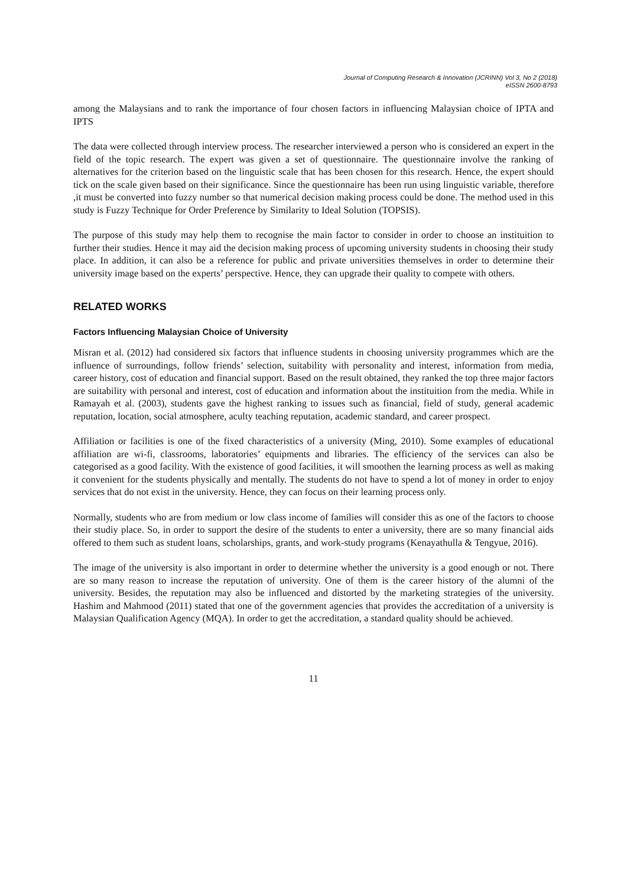Journal of Computing Research & Innovation (JCRINN) Vol 3, No 2 (2018)
eISSN 2600-8793
among the Malaysians and to rank the importance of four chosen factors in influencing Malaysian choice of IPTA and IPTS
The data were collected through interview process. The researcher interviewed a person who is considered an expert in the field of the topic research. The expert was given a set of questionnaire. The questionnaire involve the ranking of alternatives for the criterion based on the linguistic scale that has been chosen for this research. Hence, the expert should tick on the scale given based on their significance. Since the questionnaire has been run using linguistic variable, therefore ,it must be converted into fuzzy number so that numerical decision making process could be done. The method used in this study is Fuzzy Technique for Order Preference by Similarity to Ideal Solution (TOPSIS).
The purpose of this study may help them to recognise the main factor to consider in order to choose an instituition to further their studies. Hence it may aid the decision making process of upcoming university students in choosing their study place. In addition, it can also be a reference for public and private universities themselves in order to determine their university image based on the experts’ perspective. Hence, they can upgrade their quality to compete with others.
RELATED WORKS
Factors Influencing Malaysian Choice of University
Misran et al. (2012) had considered six factors that influence students in choosing university programmes which are the influence of surroundings, follow friends’ selection, suitability with personality and interest, information from media, career history, cost of education and financial support. Based on the result obtained, they ranked the top three major factors are suitability with personal and interest, cost of education and information about the instituition from the media. While in Ramayah et al. (2003), students gave the highest ranking to issues such as financial, field of study, general academic reputation, location, social atmosphere, aculty teaching reputation, academic standard, and career prospect.
Affiliation or facilities is one of the fixed characteristics of a university (Ming, 2010). Some examples of educational affiliation are wi-fi, classrooms, laboratories’ equipments and libraries. The efficiency of the services can also be categorised as a good facility. With the existence of good facilities, it will smoothen the learning process as well as making it convenient for the students physically and mentally. The students do not have to spend a lot of money in order to enjoy services that do not exist in the university. Hence, they can focus on their learning process only.
Normally, students who are from medium or low class income of families will consider this as one of the factors to choose their studiy place. So, in order to support the desire of the students to enter a university, there are so many financial aids offered to them such as student loans, scholarships, grants, and work-study programs (Kenayathulla & Tengyue, 2016).
The image of the university is also important in order to determine whether the university is a good enough or not. There are so many reason to increase the reputation of university. One of them is the career history of the alumni of the university. Besides, the reputation may also be influenced and distorted by the marketing strategies of the university. Hashim and Mahmood (2011) stated that one of the government agencies that provides the accreditation of a university is Malaysian Qualification Agency (MQA). In order to get the accreditation, a standard quality should be achieved.
11